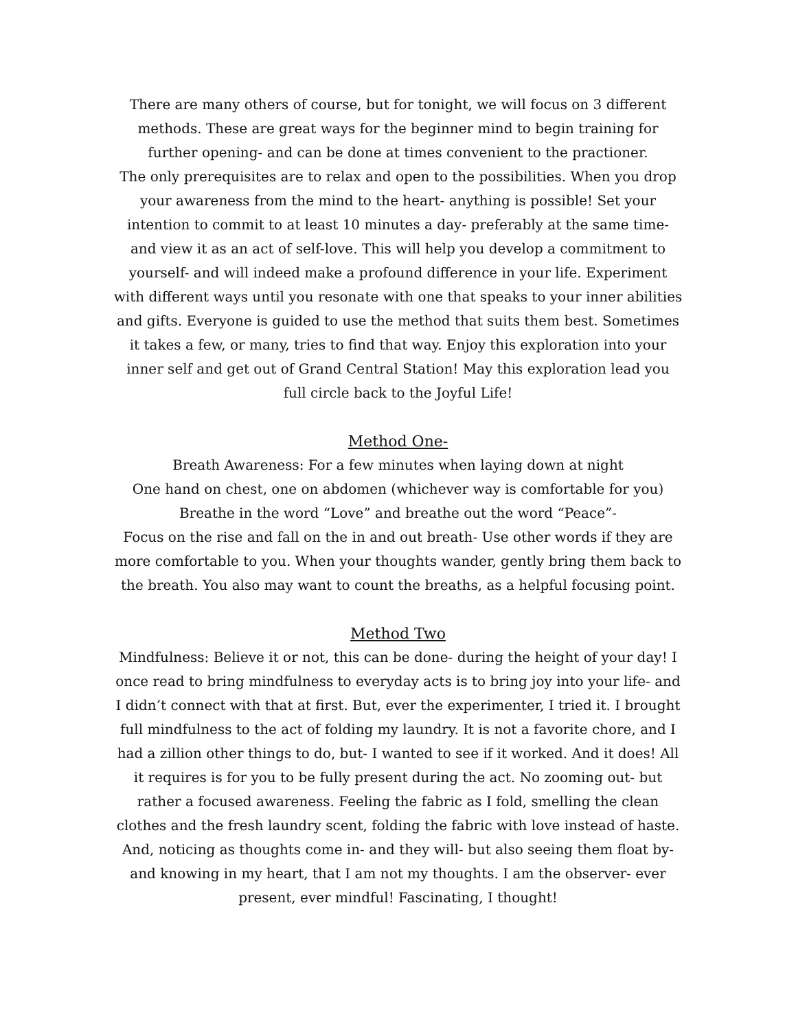There are many others of course, but for tonight, we will focus on 3 different methods. These are great ways for the beginner mind to begin training for further opening- and can be done at times convenient to the practioner.
The only prerequisites are to relax and open to the possibilities. When you drop your awareness from the mind to the heart- anything is possible! Set your intention to commit to at least 10 minutes a day- preferably at the same time- and view it as an act of self-love. This will help you develop a commitment to yourself- and will indeed make a profound difference in your life. Experiment with different ways until you resonate with one that speaks to your inner abilities and gifts. Everyone is guided to use the method that suits them best. Sometimes it takes a few, or many, tries to find that way. Enjoy this exploration into your inner self and get out of Grand Central Station! May this exploration lead you full circle back to the Joyful Life!
Method One-
Breath Awareness: For a few minutes when laying down at night
One hand on chest, one on abdomen (whichever way is comfortable for you)
Breathe in the word “Love” and breathe out the word “Peace”-
Focus on the rise and fall on the in and out breath- Use other words if they are more comfortable to you. When your thoughts wander, gently bring them back to the breath. You also may want to count the breaths, as a helpful focusing point.
Method Two
Mindfulness: Believe it or not, this can be done- during the height of your day! I once read to bring mindfulness to everyday acts is to bring joy into your life- and I didn’t connect with that at first. But, ever the experimenter, I tried it. I brought full mindfulness to the act of folding my laundry. It is not a favorite chore, and I had a zillion other things to do, but- I wanted to see if it worked. And it does! All it requires is for you to be fully present during the act. No zooming out- but rather a focused awareness. Feeling the fabric as I fold, smelling the clean clothes and the fresh laundry scent, folding the fabric with love instead of haste. And, noticing as thoughts come in- and they will- but also seeing them float by- and knowing in my heart, that I am not my thoughts. I am the observer- ever present, ever mindful! Fascinating, I thought!